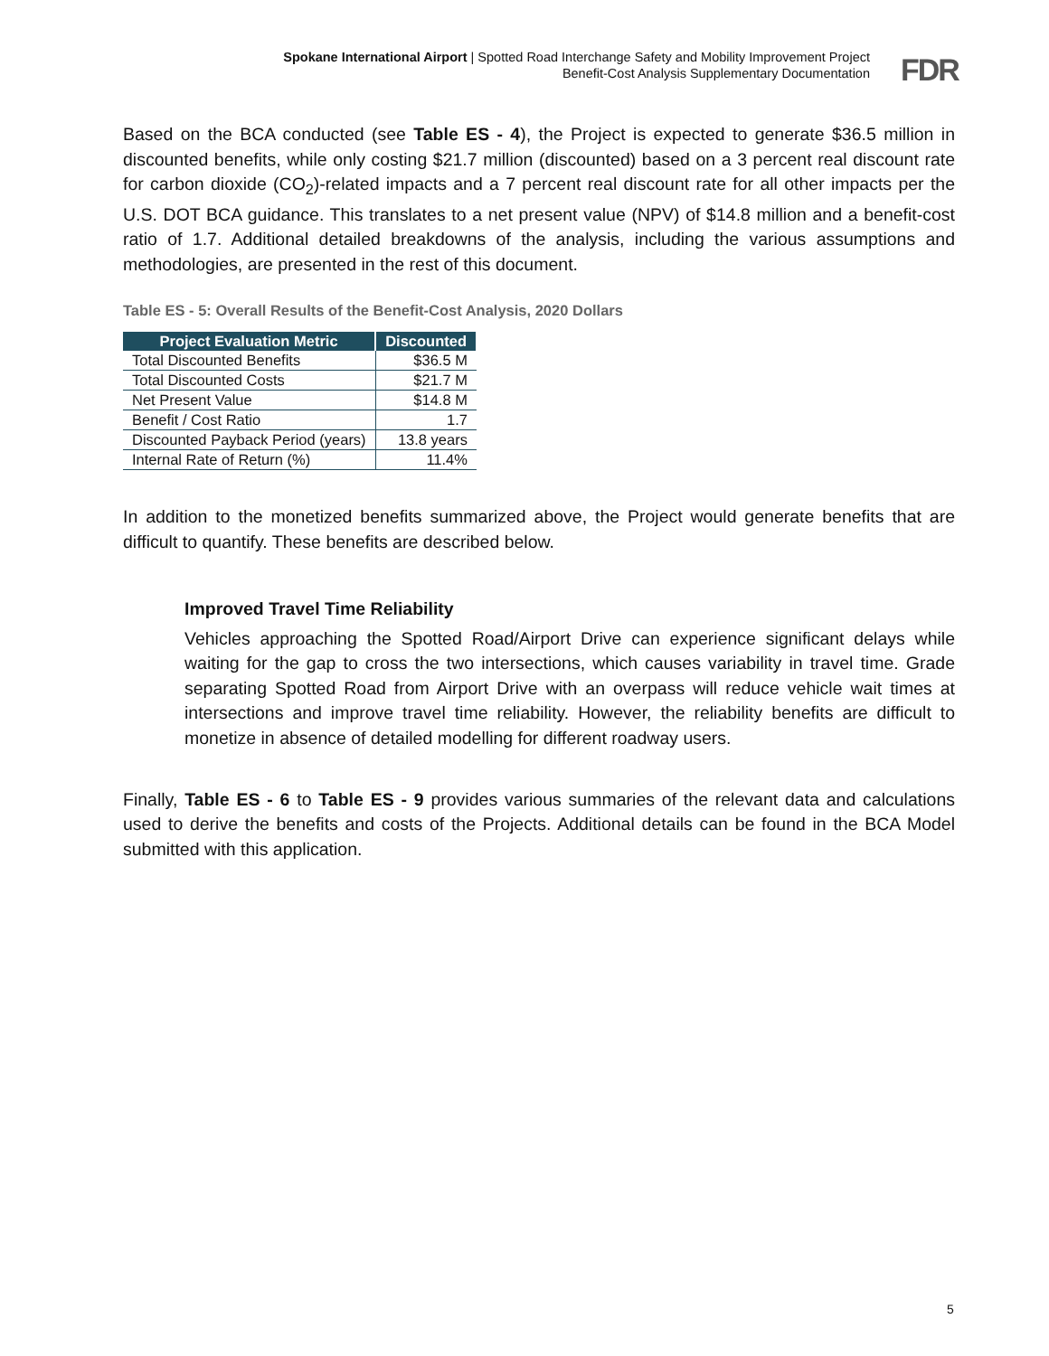Spokane International Airport | Spotted Road Interchange Safety and Mobility Improvement Project
Benefit-Cost Analysis Supplementary Documentation
FDR
Based on the BCA conducted (see Table ES - 4), the Project is expected to generate $36.5 million in discounted benefits, while only costing $21.7 million (discounted) based on a 3 percent real discount rate for carbon dioxide (CO<sub>2</sub>)-related impacts and a 7 percent real discount rate for all other impacts per the U.S. DOT BCA guidance. This translates to a net present value (NPV) of $14.8 million and a benefit-cost ratio of 1.7. Additional detailed breakdowns of the analysis, including the various assumptions and methodologies, are presented in the rest of this document.
Table ES - 5: Overall Results of the Benefit-Cost Analysis, 2020 Dollars
| Project Evaluation Metric | Discounted |
| --- | --- |
| Total Discounted Benefits | $36.5 M |
| Total Discounted Costs | $21.7 M |
| Net Present Value | $14.8 M |
| Benefit / Cost Ratio | 1.7 |
| Discounted Payback Period (years) | 13.8 years |
| Internal Rate of Return (%) | 11.4% |
In addition to the monetized benefits summarized above, the Project would generate benefits that are difficult to quantify. These benefits are described below.
Improved Travel Time Reliability
Vehicles approaching the Spotted Road/Airport Drive can experience significant delays while waiting for the gap to cross the two intersections, which causes variability in travel time. Grade separating Spotted Road from Airport Drive with an overpass will reduce vehicle wait times at intersections and improve travel time reliability. However, the reliability benefits are difficult to monetize in absence of detailed modelling for different roadway users.
Finally, Table ES - 6 to Table ES - 9 provides various summaries of the relevant data and calculations used to derive the benefits and costs of the Projects. Additional details can be found in the BCA Model submitted with this application.
5